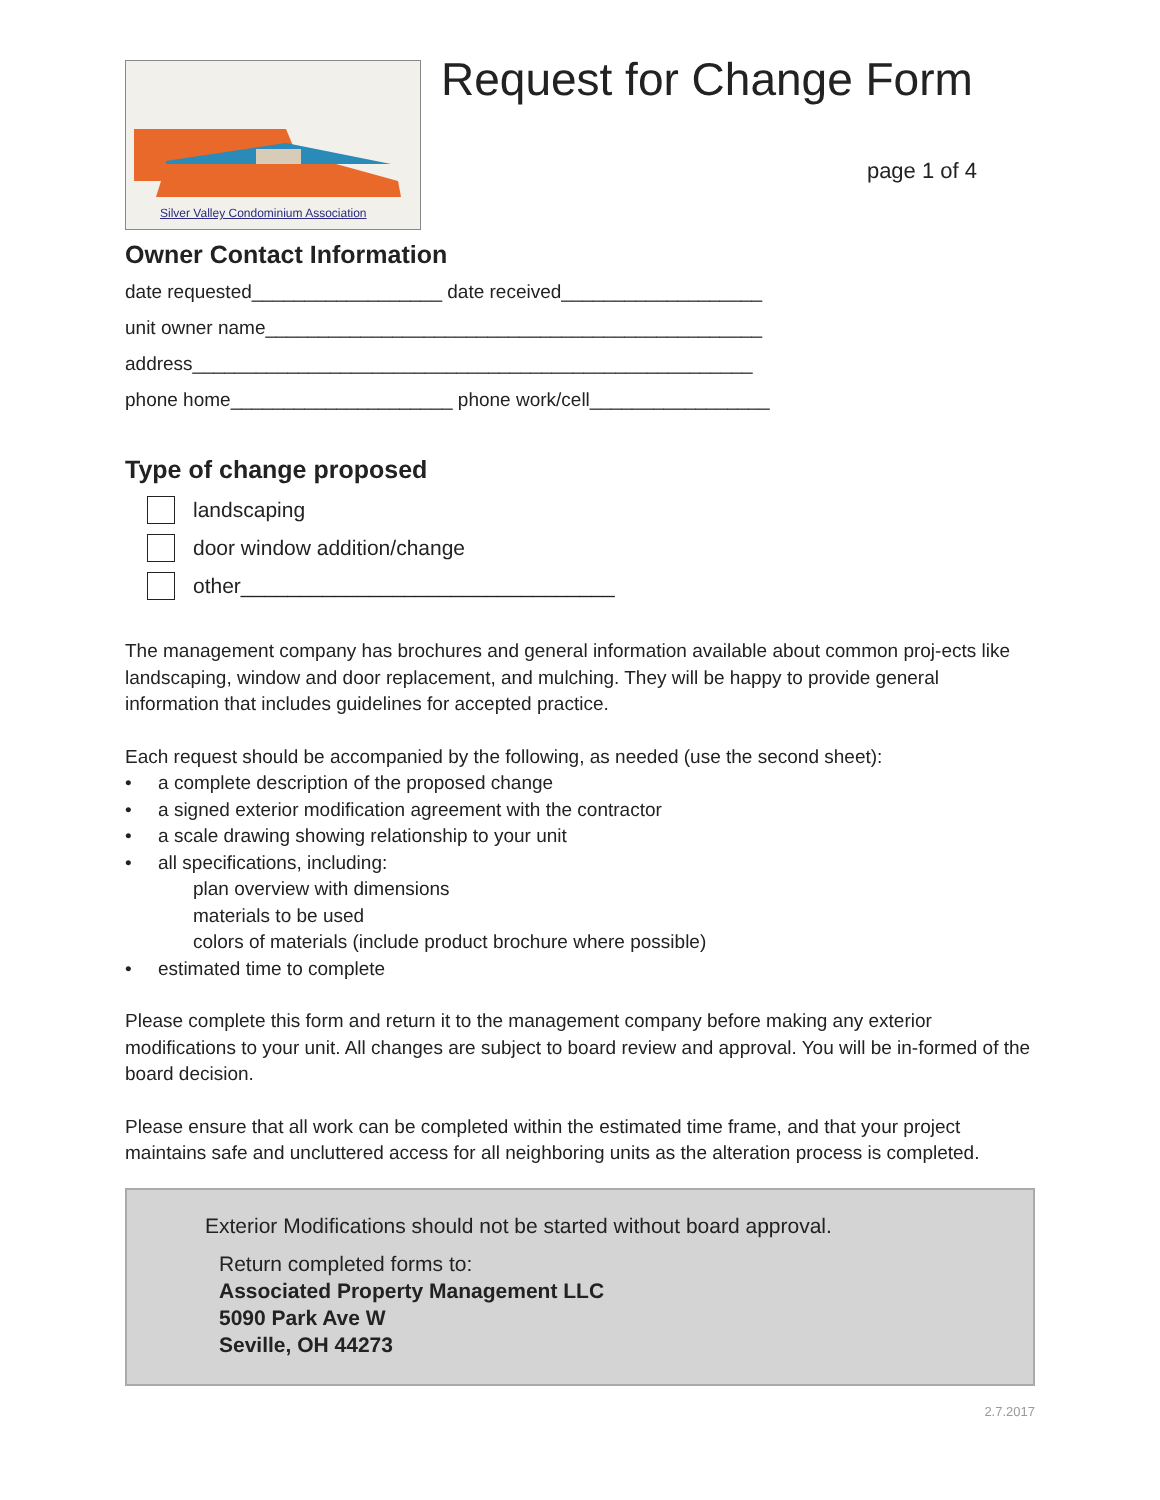Silver Valley Condominium Association
Request for Change Form
page 1 of 4
Owner Contact Information
date requested__________________ date received___________________
unit owner name_______________________________________________
address_____________________________________________________
phone home_____________________ phone work/cell_________________
Type of change proposed
landscaping
door window addition/change
other________________________________
The management company has brochures and general information available about common proj-ects like landscaping, window and door replacement, and mulching. They will be happy to provide general information that includes guidelines for accepted practice.
Each request should be accompanied by the following, as needed (use the second sheet):
• a complete description of the proposed change
• a signed exterior modification agreement with the contractor
• a scale drawing showing relationship to your unit
• all specifications, including:
plan overview with dimensions
materials to be used
colors of materials (include product brochure where possible)
• estimated time to complete
Please complete this form and return it to the management company before making any exterior modifications to your unit. All changes are subject to board review and approval. You will be in-formed of the board decision.
Please ensure that all work can be completed within the estimated time frame, and that your project maintains safe and uncluttered access for all neighboring units as the alteration process is completed.
Exterior Modifications should not be started without board approval.
Return completed forms to:
Associated Property Management LLC
5090 Park Ave W
Seville, OH 44273
2.7.2017